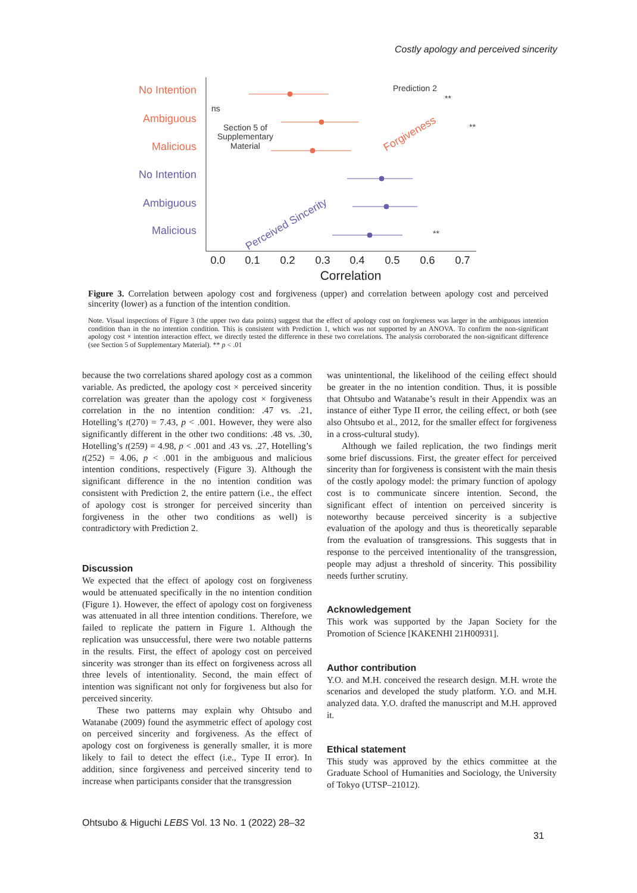Costly apology and perceived sincerity
No Intention
Ambiguous
Malicious
No Intention
Ambiguous
Malicious
ns
Prediction 2
Section 5 of
Supplementary
Material
**
**
**
Forgiveness
Perceived Sincerity
0.0
0.1
0.2
0.3
0.4
0.5
0.6
0.7
Correlation
Figure 3. Correlation between apology cost and forgiveness (upper) and correlation between apology cost and perceived sincerity (lower) as a function of the intention condition.
Note. Visual inspections of Figure 3 (the upper two data points) suggest that the effect of apology cost on forgiveness was larger in the ambiguous intention condition than in the no intention condition. This is consistent with Prediction 1, which was not supported by an ANOVA. To confirm the non-significant apology cost × intention interaction effect, we directly tested the difference in these two correlations. The analysis corroborated the non-significant difference (see Section 5 of Supplementary Material). ** p < .01
because the two correlations shared apology cost as a common variable. As predicted, the apology cost × perceived sincerity correlation was greater than the apology cost × forgiveness correlation in the no intention condition: .47 vs. .21, Hotelling’s t(270) = 7.43, p < .001. However, they were also significantly different in the other two conditions: .48 vs. .30, Hotelling’s t(259) = 4.98, p < .001 and .43 vs. .27, Hotelling’s t(252) = 4.06, p < .001 in the ambiguous and malicious intention conditions, respectively (Figure 3). Although the significant difference in the no intention condition was consistent with Prediction 2, the entire pattern (i.e., the effect of apology cost is stronger for perceived sincerity than forgiveness in the other two conditions as well) is contradictory with Prediction 2.
Discussion
We expected that the effect of apology cost on forgiveness would be attenuated specifically in the no intention condition (Figure 1). However, the effect of apology cost on forgiveness was attenuated in all three intention conditions. Therefore, we failed to replicate the pattern in Figure 1. Although the replication was unsuccessful, there were two notable patterns in the results. First, the effect of apology cost on perceived sincerity was stronger than its effect on forgiveness across all three levels of intentionality. Second, the main effect of intention was significant not only for forgiveness but also for perceived sincerity.
These two patterns may explain why Ohtsubo and Watanabe (2009) found the asymmetric effect of apology cost on perceived sincerity and forgiveness. As the effect of apology cost on forgiveness is generally smaller, it is more likely to fail to detect the effect (i.e., Type II error). In addition, since forgiveness and perceived sincerity tend to increase when participants consider that the transgression
was unintentional, the likelihood of the ceiling effect should be greater in the no intention condition. Thus, it is possible that Ohtsubo and Watanabe’s result in their Appendix was an instance of either Type II error, the ceiling effect, or both (see also Ohtsubo et al., 2012, for the smaller effect for forgiveness in a cross-cultural study).
Although we failed replication, the two findings merit some brief discussions. First, the greater effect for perceived sincerity than for forgiveness is consistent with the main thesis of the costly apology model: the primary function of apology cost is to communicate sincere intention. Second, the significant effect of intention on perceived sincerity is noteworthy because perceived sincerity is a subjective evaluation of the apology and thus is theoretically separable from the evaluation of transgressions. This suggests that in response to the perceived intentionality of the transgression, people may adjust a threshold of sincerity. This possibility needs further scrutiny.
Acknowledgement
This work was supported by the Japan Society for the Promotion of Science [KAKENHI 21H00931].
Author contribution
Y.O. and M.H. conceived the research design. M.H. wrote the scenarios and developed the study platform. Y.O. and M.H. analyzed data. Y.O. drafted the manuscript and M.H. approved it.
Ethical statement
This study was approved by the ethics committee at the Graduate School of Humanities and Sociology, the University of Tokyo (UTSP–21012).
Ohtsubo & Higuchi LEBS Vol. 13 No. 1 (2022) 28–32
31